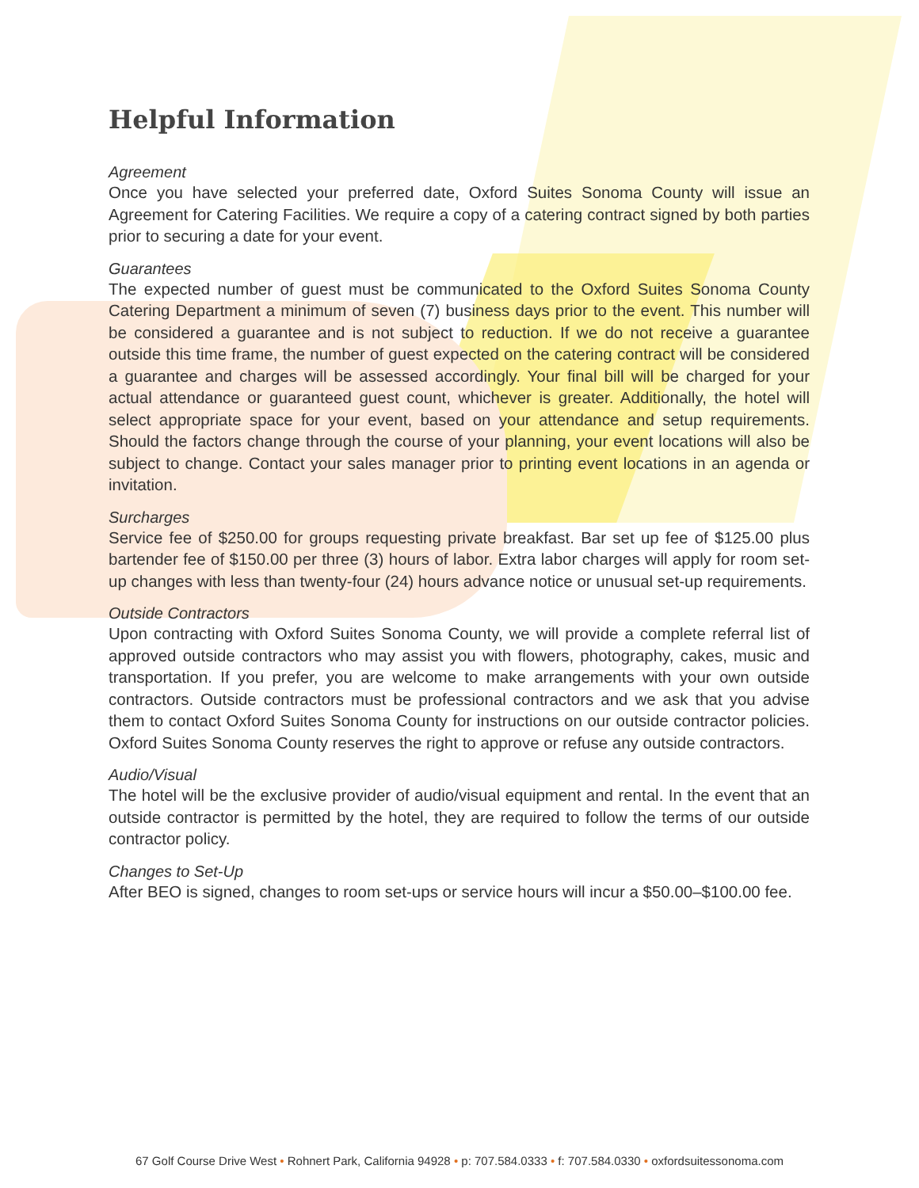Helpful Information
Agreement
Once you have selected your preferred date, Oxford Suites Sonoma County will issue an Agreement for Catering Facilities. We require a copy of a catering contract signed by both parties prior to securing a date for your event.
Guarantees
The expected number of guest must be communicated to the Oxford Suites Sonoma County Catering Department a minimum of seven (7) business days prior to the event. This number will be considered a guarantee and is not subject to reduction. If we do not receive a guarantee outside this time frame, the number of guest expected on the catering contract will be considered a guarantee and charges will be assessed accordingly. Your final bill will be charged for your actual attendance or guaranteed guest count, whichever is greater. Additionally, the hotel will select appropriate space for your event, based on your attendance and setup requirements. Should the factors change through the course of your planning, your event locations will also be subject to change. Contact your sales manager prior to printing event locations in an agenda or invitation.
Surcharges
Service fee of $250.00 for groups requesting private breakfast. Bar set up fee of $125.00 plus bartender fee of $150.00 per three (3) hours of labor. Extra labor charges will apply for room set-up changes with less than twenty-four (24) hours advance notice or unusual set-up requirements.
Outside Contractors
Upon contracting with Oxford Suites Sonoma County, we will provide a complete referral list of approved outside contractors who may assist you with flowers, photography, cakes, music and transportation. If you prefer, you are welcome to make arrangements with your own outside contractors. Outside contractors must be professional contractors and we ask that you advise them to contact Oxford Suites Sonoma County for instructions on our outside contractor policies. Oxford Suites Sonoma County reserves the right to approve or refuse any outside contractors.
Audio/Visual
The hotel will be the exclusive provider of audio/visual equipment and rental. In the event that an outside contractor is permitted by the hotel, they are required to follow the terms of our outside contractor policy.
Changes to Set-Up
After BEO is signed, changes to room set-ups or service hours will incur a $50.00–$100.00 fee.
67 Golf Course Drive West • Rohnert Park, California 94928 • p: 707.584.0333 • f: 707.584.0330 • oxfordsuitessonoma.com